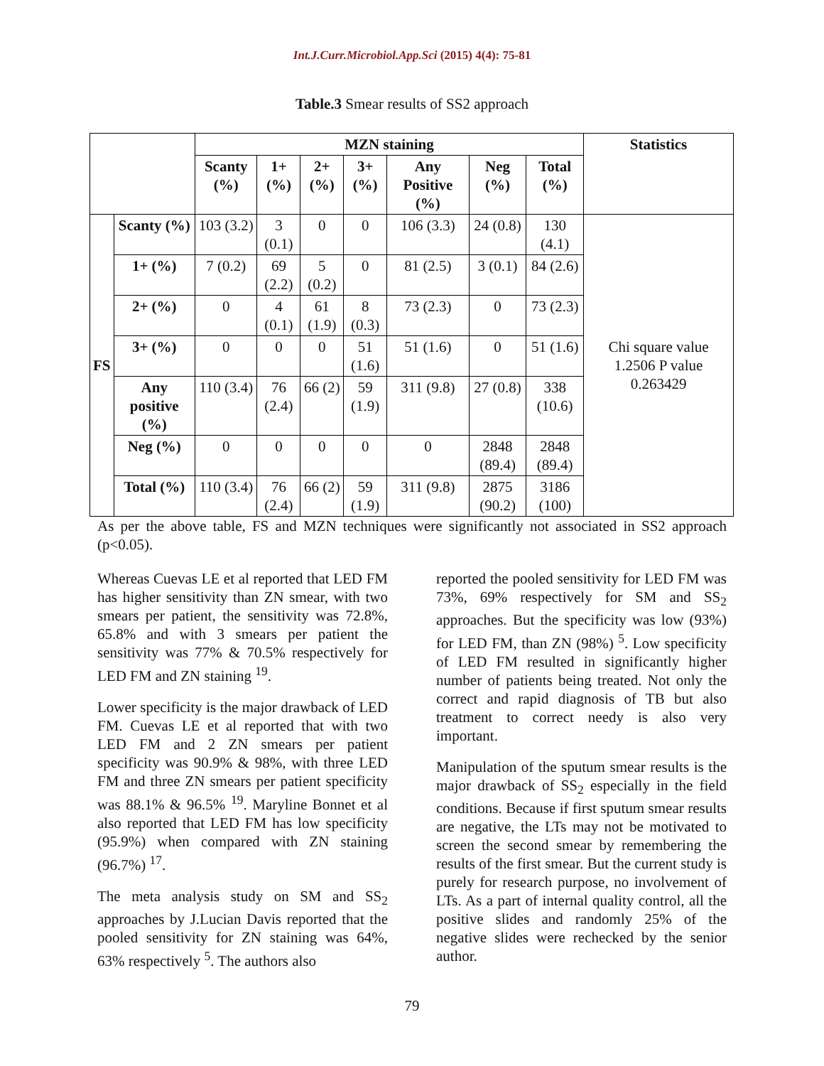Int.J.Curr.Microbiol.App.Sci (2015) 4(4): 75-81
Table.3 Smear results of SS2 approach
| | | MZN staining | | | | | | | Statistics |
| | | Scanty (%) | 1+ (%) | 2+ (%) | 3+ (%) | Any Positive (%) | Neg (%) | Total (%) | |
| FS | Scanty (%) | 103 (3.2) | 3 (0.1) | 0 | 0 | 106 (3.3) | 24 (0.8) | 130 (4.1) | Chi square value 1.2506 P value 0.263429 |
| | 1+ (%) | 7 (0.2) | 69 (2.2) | 5 (0.2) | 0 | 81 (2.5) | 3 (0.1) | 84 (2.6) | |
| | 2+ (%) | 0 | 4 (0.1) | 61 (1.9) | 8 (0.3) | 73 (2.3) | 0 | 73 (2.3) | |
| | 3+ (%) | 0 | 0 | 0 | 51 (1.6) | 51 (1.6) | 0 | 51 (1.6) | |
| | Any positive (%) | 110 (3.4) | 76 (2.4) | 66 (2) | 59 (1.9) | 311 (9.8) | 27 (0.8) | 338 (10.6) | |
| | Neg (%) | 0 | 0 | 0 | 0 | 0 | 2848 (89.4) | 2848 (89.4) | |
| | Total (%) | 110 (3.4) | 76 (2.4) | 66 (2) | 59 (1.9) | 311 (9.8) | 2875 (90.2) | 3186 (100) | |
As per the above table, FS and MZN techniques were significantly not associated in SS2 approach (p<0.05).
Whereas Cuevas LE et al reported that LED FM has higher sensitivity than ZN smear, with two smears per patient, the sensitivity was 72.8%, 65.8% and with 3 smears per patient the sensitivity was 77% & 70.5% respectively for LED FM and ZN staining <sup>19</sup>.
Lower specificity is the major drawback of LED FM. Cuevas LE et al reported that with two LED FM and 2 ZN smears per patient specificity was 90.9% & 98%, with three LED FM and three ZN smears per patient specificity was 88.1% & 96.5% <sup>19</sup>. Maryline Bonnet et al also reported that LED FM has low specificity (95.9%) when compared with ZN staining (96.7%) <sup>17</sup>.
The meta analysis study on SM and SS<sub>2</sub> approaches by J.Lucian Davis reported that the pooled sensitivity for ZN staining was 64%, 63% respectively <sup>5</sup>. The authors also
reported the pooled sensitivity for LED FM was 73%, 69% respectively for SM and SS<sub>2</sub> approaches. But the specificity was low (93%) for LED FM, than ZN (98%) <sup>5</sup>. Low specificity of LED FM resulted in significantly higher number of patients being treated. Not only the correct and rapid diagnosis of TB but also treatment to correct needy is also very important.
Manipulation of the sputum smear results is the major drawback of SS<sub>2</sub> especially in the field conditions. Because if first sputum smear results are negative, the LTs may not be motivated to screen the second smear by remembering the results of the first smear. But the current study is purely for research purpose, no involvement of LTs. As a part of internal quality control, all the positive slides and randomly 25% of the negative slides were rechecked by the senior author.
79